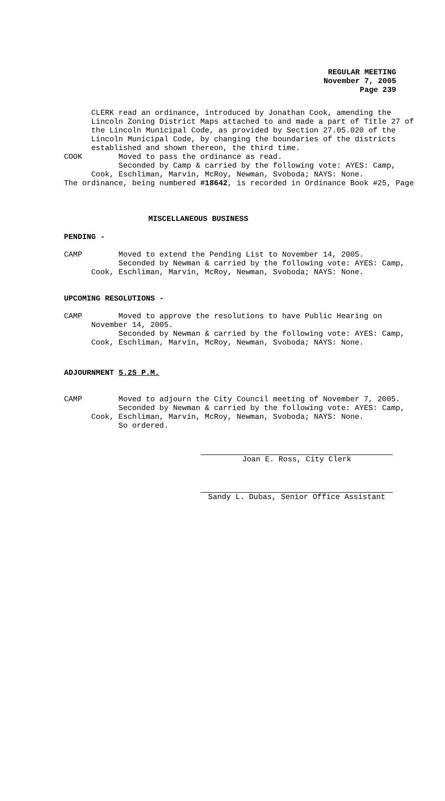REGULAR MEETING
November 7, 2005
Page 239
CLERK read an ordinance, introduced by Jonathan Cook, amending the Lincoln Zoning District Maps attached to and made a part of Title 27 of the Lincoln Municipal Code, as provided by Section 27.05.020 of the Lincoln Municipal Code, by changing the boundaries of the districts established and shown thereon, the third time. COOK Moved to pass the ordinance as read. Seconded by Camp & carried by the following vote: AYES: Camp, Cook, Eschliman, Marvin, McRoy, Newman, Svoboda; NAYS: None. The ordinance, being numbered #18642, is recorded in Ordinance Book #25, Page
MISCELLANEOUS BUSINESS
PENDING -
CAMP Moved to extend the Pending List to November 14, 2005. Seconded by Newman & carried by the following vote: AYES: Camp, Cook, Eschliman, Marvin, McRoy, Newman, Svoboda; NAYS: None.
UPCOMING RESOLUTIONS -
CAMP Moved to approve the resolutions to have Public Hearing on November 14, 2005. Seconded by Newman & carried by the following vote: AYES: Camp, Cook, Eschliman, Marvin, McRoy, Newman, Svoboda; NAYS: None.
ADJOURNMENT 5.25 P.M.
CAMP Moved to adjourn the City Council meeting of November 7, 2005. Seconded by Newman & carried by the following vote: AYES: Camp, Cook, Eschliman, Marvin, McRoy, Newman, Svoboda; NAYS: None. So ordered.
Joan E. Ross, City Clerk
Sandy L. Dubas, Senior Office Assistant